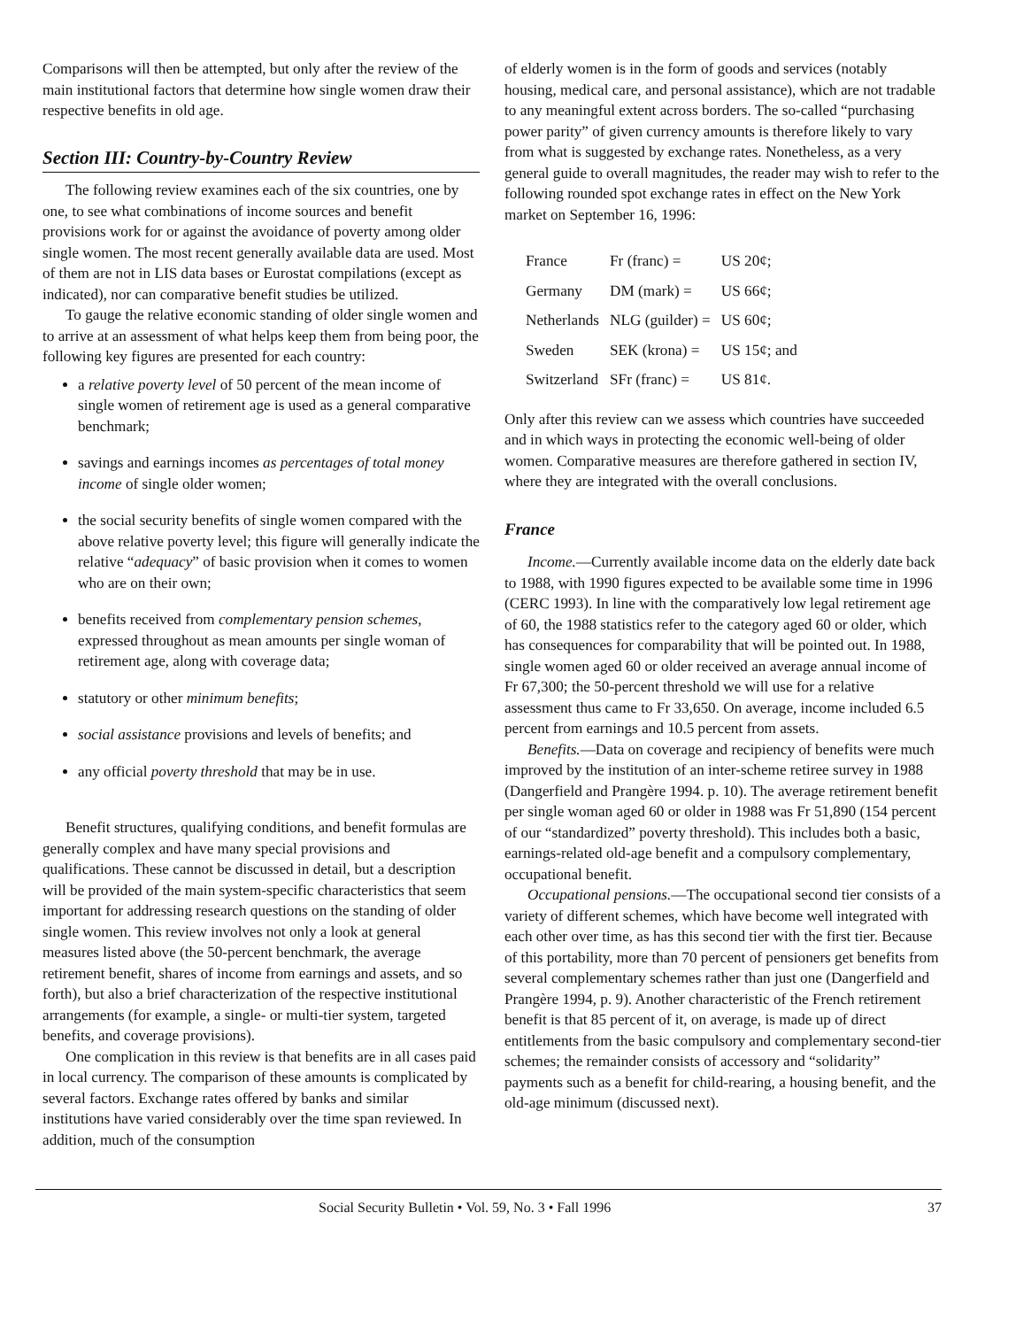Comparisons will then be attempted, but only after the review of the main institutional factors that determine how single women draw their respective benefits in old age.
Section III: Country-by-Country Review
The following review examines each of the six countries, one by one, to see what combinations of income sources and benefit provisions work for or against the avoidance of poverty among older single women. The most recent generally available data are used. Most of them are not in LIS data bases or Eurostat compilations (except as indicated), nor can comparative benefit studies be utilized.
To gauge the relative economic standing of older single women and to arrive at an assessment of what helps keep them from being poor, the following key figures are presented for each country:
a relative poverty level of 50 percent of the mean income of single women of retirement age is used as a general comparative benchmark;
savings and earnings incomes as percentages of total money income of single older women;
the social security benefits of single women compared with the above relative poverty level; this figure will generally indicate the relative “adequacy” of basic provision when it comes to women who are on their own;
benefits received from complementary pension schemes, expressed throughout as mean amounts per single woman of retirement age, along with coverage data;
statutory or other minimum benefits;
social assistance provisions and levels of benefits; and
any official poverty threshold that may be in use.
Benefit structures, qualifying conditions, and benefit formulas are generally complex and have many special provisions and qualifications. These cannot be discussed in detail, but a description will be provided of the main system-specific characteristics that seem important for addressing research questions on the standing of older single women. This review involves not only a look at general measures listed above (the 50-percent benchmark, the average retirement benefit, shares of income from earnings and assets, and so forth), but also a brief characterization of the respective institutional arrangements (for example, a single- or multi-tier system, targeted benefits, and coverage provisions).
One complication in this review is that benefits are in all cases paid in local currency. The comparison of these amounts is complicated by several factors. Exchange rates offered by banks and similar institutions have varied considerably over the time span reviewed. In addition, much of the consumption
of elderly women is in the form of goods and services (notably housing, medical care, and personal assistance), which are not tradable to any meaningful extent across borders. The so-called “purchasing power parity” of given currency amounts is therefore likely to vary from what is suggested by exchange rates. Nonetheless, as a very general guide to overall magnitudes, the reader may wish to refer to the following rounded spot exchange rates in effect on the New York market on September 16, 1996:
| France | Fr (franc) = | US 20¢; |
| Germany | DM (mark) = | US 66¢; |
| Netherlands | NLG (guilder) = | US 60¢; |
| Sweden | SEK (krona) = | US 15¢; and |
| Switzerland | SFr (franc) = | US 81¢. |
Only after this review can we assess which countries have succeeded and in which ways in protecting the economic well-being of older women. Comparative measures are therefore gathered in section IV, where they are integrated with the overall conclusions.
France
Income.—Currently available income data on the elderly date back to 1988, with 1990 figures expected to be available some time in 1996 (CERC 1993). In line with the comparatively low legal retirement age of 60, the 1988 statistics refer to the category aged 60 or older, which has consequences for comparability that will be pointed out. In 1988, single women aged 60 or older received an average annual income of Fr 67,300; the 50-percent threshold we will use for a relative assessment thus came to Fr 33,650. On average, income included 6.5 percent from earnings and 10.5 percent from assets.
Benefits.—Data on coverage and recipiency of benefits were much improved by the institution of an inter-scheme retiree survey in 1988 (Dangerfield and Prangère 1994. p. 10). The average retirement benefit per single woman aged 60 or older in 1988 was Fr 51,890 (154 percent of our “standardized” poverty threshold). This includes both a basic, earnings-related old-age benefit and a compulsory complementary, occupational benefit.
Occupational pensions.—The occupational second tier consists of a variety of different schemes, which have become well integrated with each other over time, as has this second tier with the first tier. Because of this portability, more than 70 percent of pensioners get benefits from several complementary schemes rather than just one (Dangerfield and Prangère 1994, p. 9). Another characteristic of the French retirement benefit is that 85 percent of it, on average, is made up of direct entitlements from the basic compulsory and complementary second-tier schemes; the remainder consists of accessory and “solidarity” payments such as a benefit for child-rearing, a housing benefit, and the old-age minimum (discussed next).
Social Security Bulletin • Vol. 59, No. 3 • Fall 1996 37